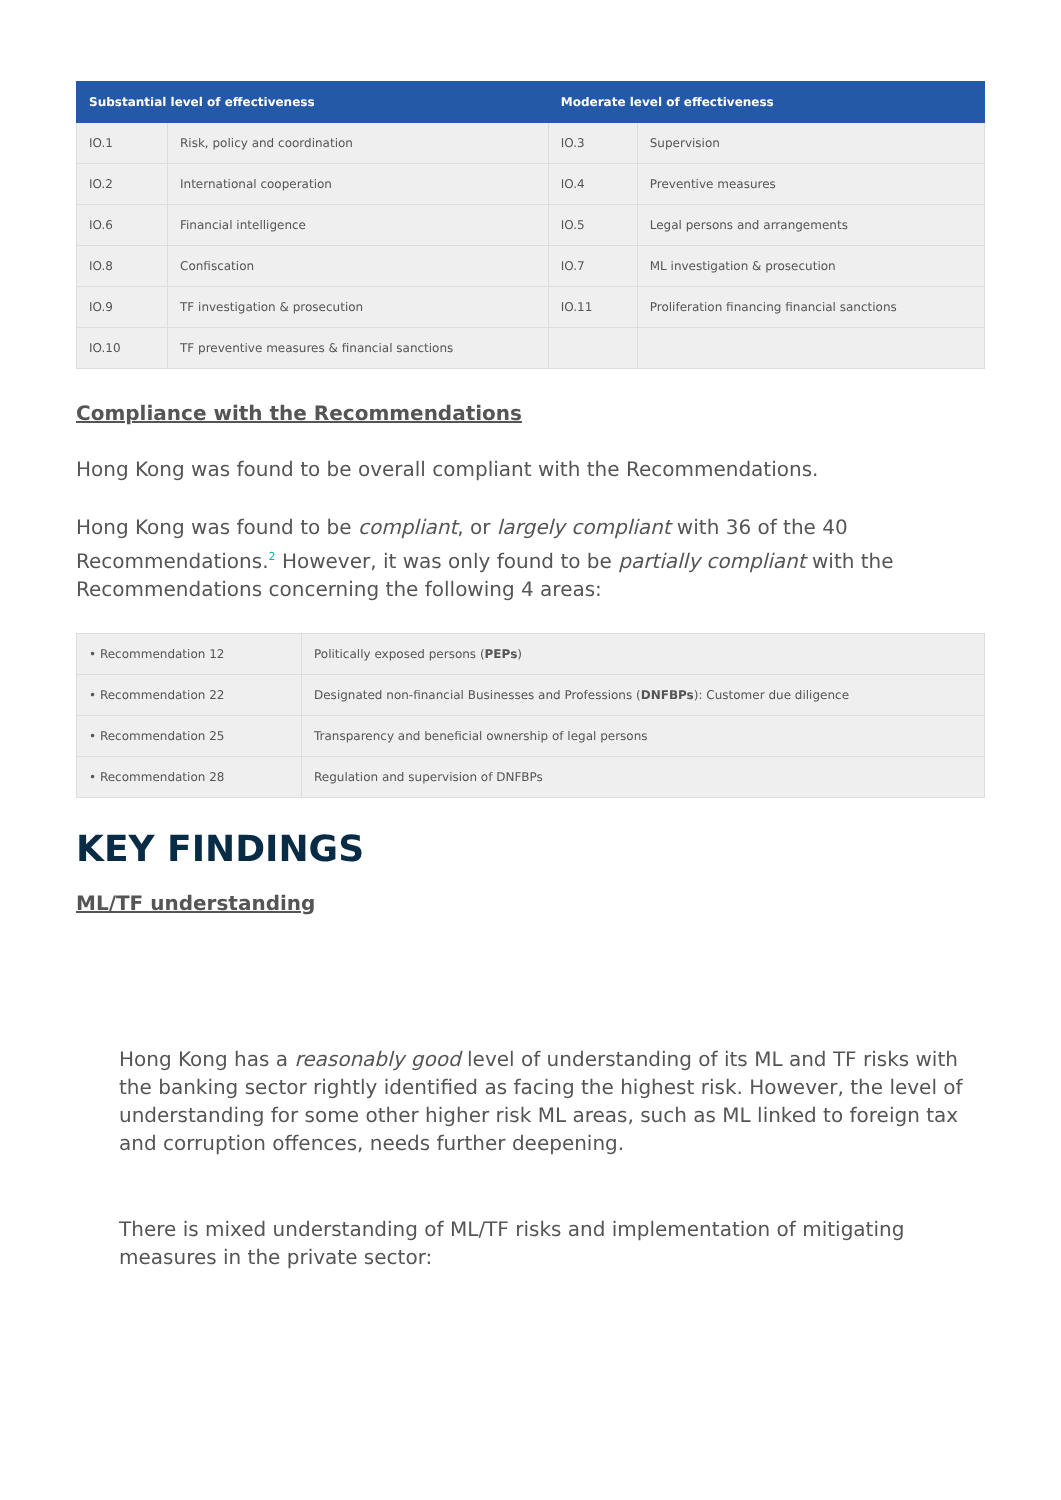| Substantial level of effectiveness | | Moderate level of effectiveness | |
| --- | --- | --- | --- |
| IO.1 | Risk, policy and coordination | IO.3 | Supervision |
| IO.2 | International cooperation | IO.4 | Preventive measures |
| IO.6 | Financial intelligence | IO.5 | Legal persons and arrangements |
| IO.8 | Confiscation | IO.7 | ML investigation & prosecution |
| IO.9 | TF investigation & prosecution | IO.11 | Proliferation financing financial sanctions |
| IO.10 | TF preventive measures & financial sanctions | | |
Compliance with the Recommendations
Hong Kong was found to be overall compliant with the Recommendations.
Hong Kong was found to be compliant, or largely compliant with 36 of the 40 Recommendations.<sup>2</sup> However, it was only found to be partially compliant with the Recommendations concerning the following 4 areas:
| • Recommendation 12 | Politically exposed persons ( PEPs ) |
| • Recommendation 22 | Designated non-financial Businesses and Professions ( DNFBPs ): Customer due diligence |
| • Recommendation 25 | Transparency and beneficial ownership of legal persons |
| • Recommendation 28 | Regulation and supervision of DNFBPs |
KEY FINDINGS
ML/TF understanding
Hong Kong has a reasonably good level of understanding of its ML and TF risks with the banking sector rightly identified as facing the highest risk. However, the level of understanding for some other higher risk ML areas, such as ML linked to foreign tax and corruption offences, needs further deepening.
There is mixed understanding of ML/TF risks and implementation of mitigating measures in the private sector: